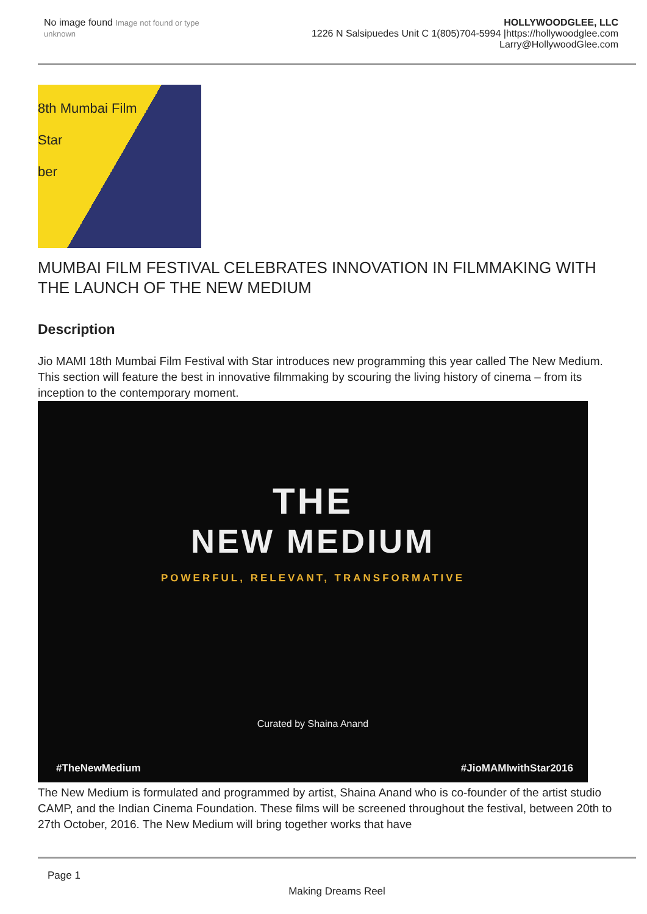No image found Image not found or type unknown
HOLLYWOODGLEE, LLC
1226 N Salsipuedes Unit C 1(805)704-5994 |https://hollywoodglee.com Larry@HollywoodGlee.com
8th Mumbai Film
Star
ber
MUMBAI FILM FESTIVAL CELEBRATES INNOVATION IN FILMMAKING WITH THE LAUNCH OF THE NEW MEDIUM
Description
Jio MAMI 18th Mumbai Film Festival with Star introduces new programming this year called The New Medium. This section will feature the best in innovative filmmaking by scouring the living history of cinema – from its inception to the contemporary moment.
THE
NEW MEDIUM
POWERFUL, RELEVANT, TRANSFORMATIVE
Curated by Shaina Anand
#TheNewMedium #JioMAMIwithStar2016
The New Medium is formulated and programmed by artist, Shaina Anand who is co-founder of the artist studio CAMP, and the Indian Cinema Foundation. These films will be screened throughout the festival, between 20th to 27th October, 2016. The New Medium will bring together works that have
Page 1
Making Dreams Reel